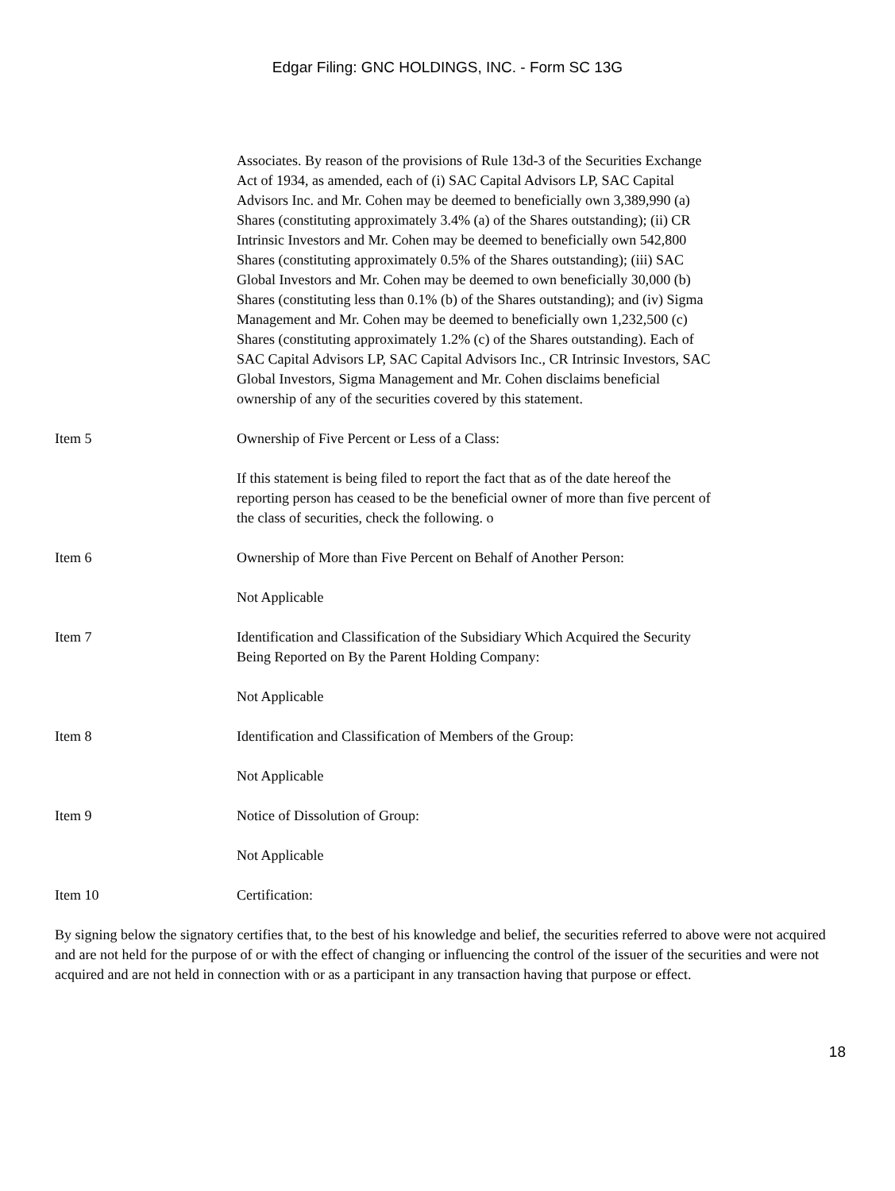Edgar Filing: GNC HOLDINGS, INC. - Form SC 13G
Associates. By reason of the provisions of Rule 13d-3 of the Securities Exchange Act of 1934, as amended, each of (i) SAC Capital Advisors LP, SAC Capital Advisors Inc. and Mr. Cohen may be deemed to beneficially own 3,389,990 (a) Shares (constituting approximately 3.4% (a) of the Shares outstanding); (ii) CR Intrinsic Investors and Mr. Cohen may be deemed to beneficially own 542,800 Shares (constituting approximately 0.5% of the Shares outstanding); (iii) SAC Global Investors and Mr. Cohen may be deemed to own beneficially 30,000 (b) Shares (constituting less than 0.1% (b) of the Shares outstanding); and (iv) Sigma Management and Mr. Cohen may be deemed to beneficially own 1,232,500 (c) Shares (constituting approximately 1.2% (c) of the Shares outstanding). Each of SAC Capital Advisors LP, SAC Capital Advisors Inc., CR Intrinsic Investors, SAC Global Investors, Sigma Management and Mr. Cohen disclaims beneficial ownership of any of the securities covered by this statement.
Item 5 Ownership of Five Percent or Less of a Class:
If this statement is being filed to report the fact that as of the date hereof the reporting person has ceased to be the beneficial owner of more than five percent of the class of securities, check the following. o
Item 6 Ownership of More than Five Percent on Behalf of Another Person:
Not Applicable
Item 7 Identification and Classification of the Subsidiary Which Acquired the Security Being Reported on By the Parent Holding Company:
Not Applicable
Item 8 Identification and Classification of Members of the Group:
Not Applicable
Item 9 Notice of Dissolution of Group:
Not Applicable
Item 10 Certification:
By signing below the signatory certifies that, to the best of his knowledge and belief, the securities referred to above were not acquired and are not held for the purpose of or with the effect of changing or influencing the control of the issuer of the securities and were not acquired and are not held in connection with or as a participant in any transaction having that purpose or effect.
18